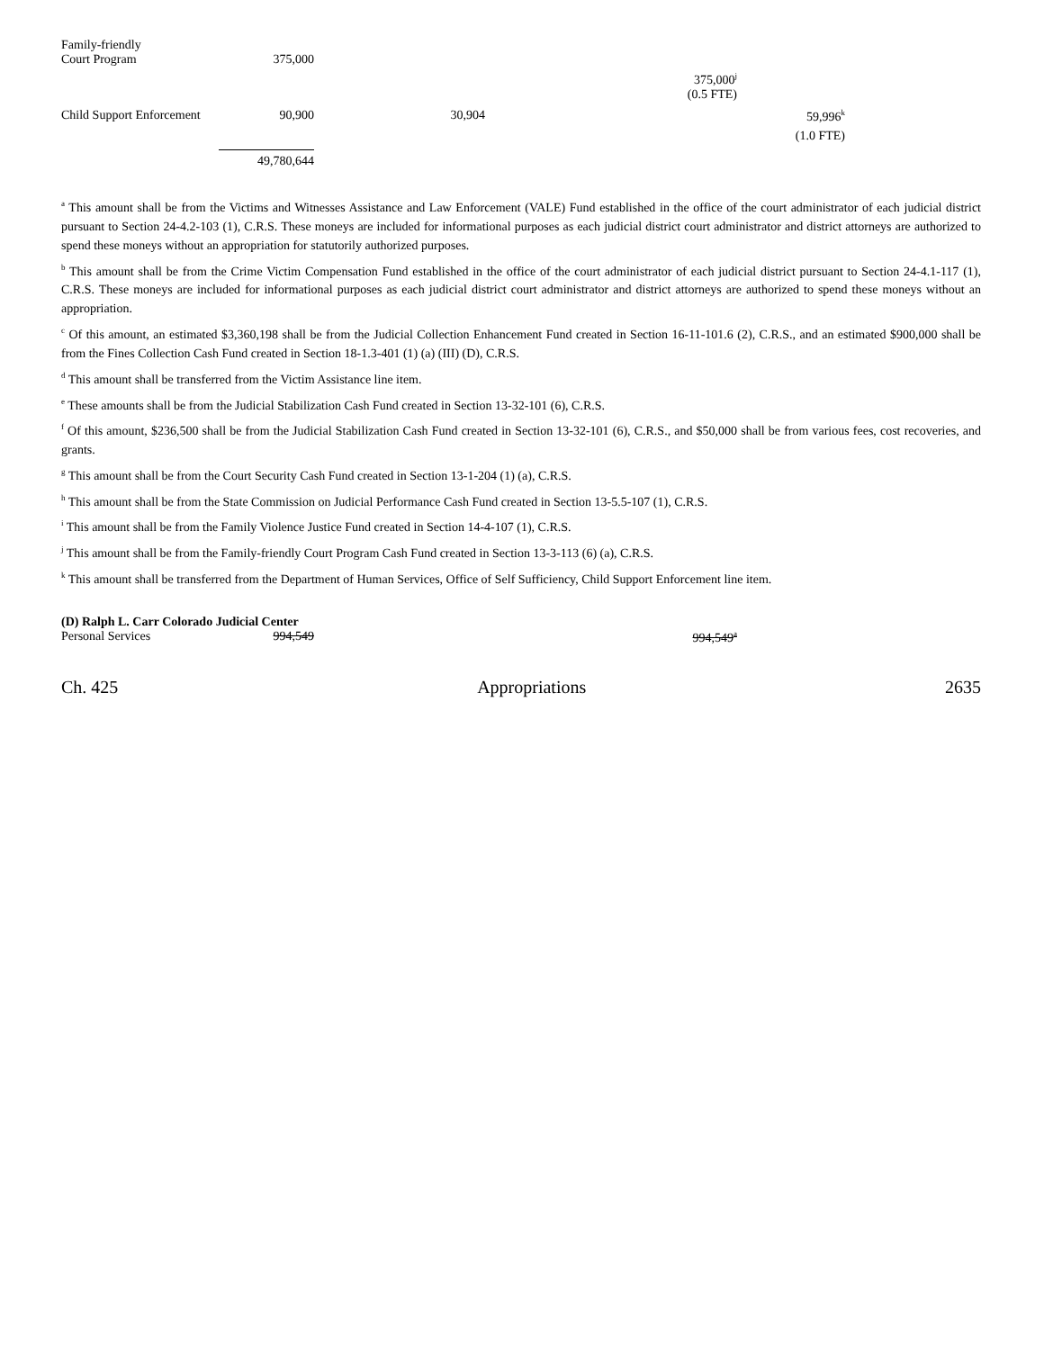| Family-friendly Court Program | 375,000 | | | |
| | | | 375,000<sup>j</sup> | |
| | | | (0.5 FTE) | |
| Child Support Enforcement | 90,900 | 30,904 | | 59,996<sup>k</sup> |
| | | | | (1.0 FTE) |
| | 49,780,644 | | | |
<sup>a</sup> This amount shall be from the Victims and Witnesses Assistance and Law Enforcement (VALE) Fund established in the office of the court administrator of each judicial district pursuant to Section 24-4.2-103 (1), C.R.S. These moneys are included for informational purposes as each judicial district court administrator and district attorneys are authorized to spend these moneys without an appropriation for statutorily authorized purposes.
<sup>b</sup> This amount shall be from the Crime Victim Compensation Fund established in the office of the court administrator of each judicial district pursuant to Section 24-4.1-117 (1), C.R.S. These moneys are included for informational purposes as each judicial district court administrator and district attorneys are authorized to spend these moneys without an appropriation.
<sup>c</sup> Of this amount, an estimated $3,360,198 shall be from the Judicial Collection Enhancement Fund created in Section 16-11-101.6 (2), C.R.S., and an estimated $900,000 shall be from the Fines Collection Cash Fund created in Section 18-1.3-401 (1) (a) (III) (D), C.R.S.
<sup>d</sup> This amount shall be transferred from the Victim Assistance line item.
<sup>e</sup> These amounts shall be from the Judicial Stabilization Cash Fund created in Section 13-32-101 (6), C.R.S.
<sup>f</sup> Of this amount, $236,500 shall be from the Judicial Stabilization Cash Fund created in Section 13-32-101 (6), C.R.S., and $50,000 shall be from various fees, cost recoveries, and grants.
<sup>g</sup> This amount shall be from the Court Security Cash Fund created in Section 13-1-204 (1) (a), C.R.S.
<sup>h</sup> This amount shall be from the State Commission on Judicial Performance Cash Fund created in Section 13-5.5-107 (1), C.R.S.
<sup>i</sup> This amount shall be from the Family Violence Justice Fund created in Section 14-4-107 (1), C.R.S.
<sup>j</sup> This amount shall be from the Family-friendly Court Program Cash Fund created in Section 13-3-113 (6) (a), C.R.S.
<sup>k</sup> This amount shall be transferred from the Department of Human Services, Office of Self Sufficiency, Child Support Enforcement line item.
(D) Ralph L. Carr Colorado Judicial Center
| Personal Services | 994,549 | | 994,549<sup>a</sup> |
Ch. 425 Appropriations 2635